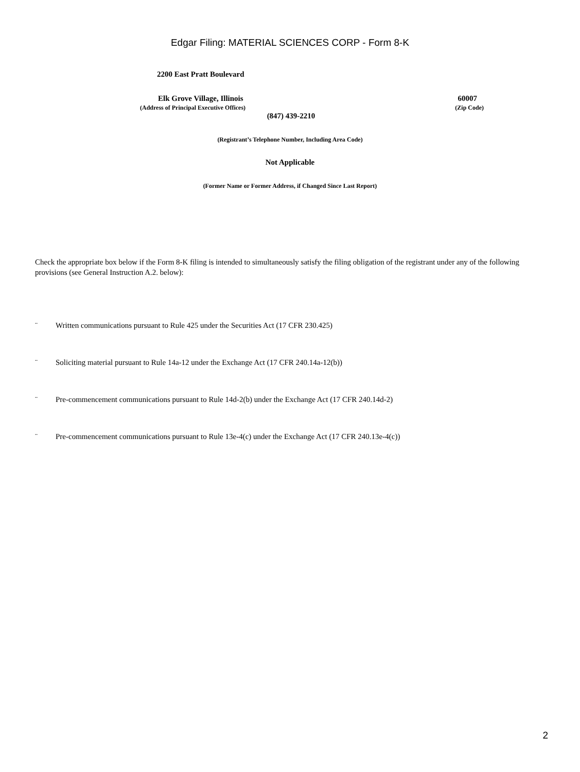Edgar Filing: MATERIAL SCIENCES CORP - Form 8-K
2200 East Pratt Boulevard
Elk Grove Village, Illinois 60007
(Address of Principal Executive Offices) (Zip Code)
(847) 439-2210
(Registrant’s Telephone Number, Including Area Code)
Not Applicable
(Former Name or Former Address, if Changed Since Last Report)
Check the appropriate box below if the Form 8-K filing is intended to simultaneously satisfy the filing obligation of the registrant under any of the following provisions (see General Instruction A.2. below):
¨ Written communications pursuant to Rule 425 under the Securities Act (17 CFR 230.425)
¨ Soliciting material pursuant to Rule 14a-12 under the Exchange Act (17 CFR 240.14a-12(b))
¨ Pre-commencement communications pursuant to Rule 14d-2(b) under the Exchange Act (17 CFR 240.14d-2)
¨ Pre-commencement communications pursuant to Rule 13e-4(c) under the Exchange Act (17 CFR 240.13e-4(c))
2